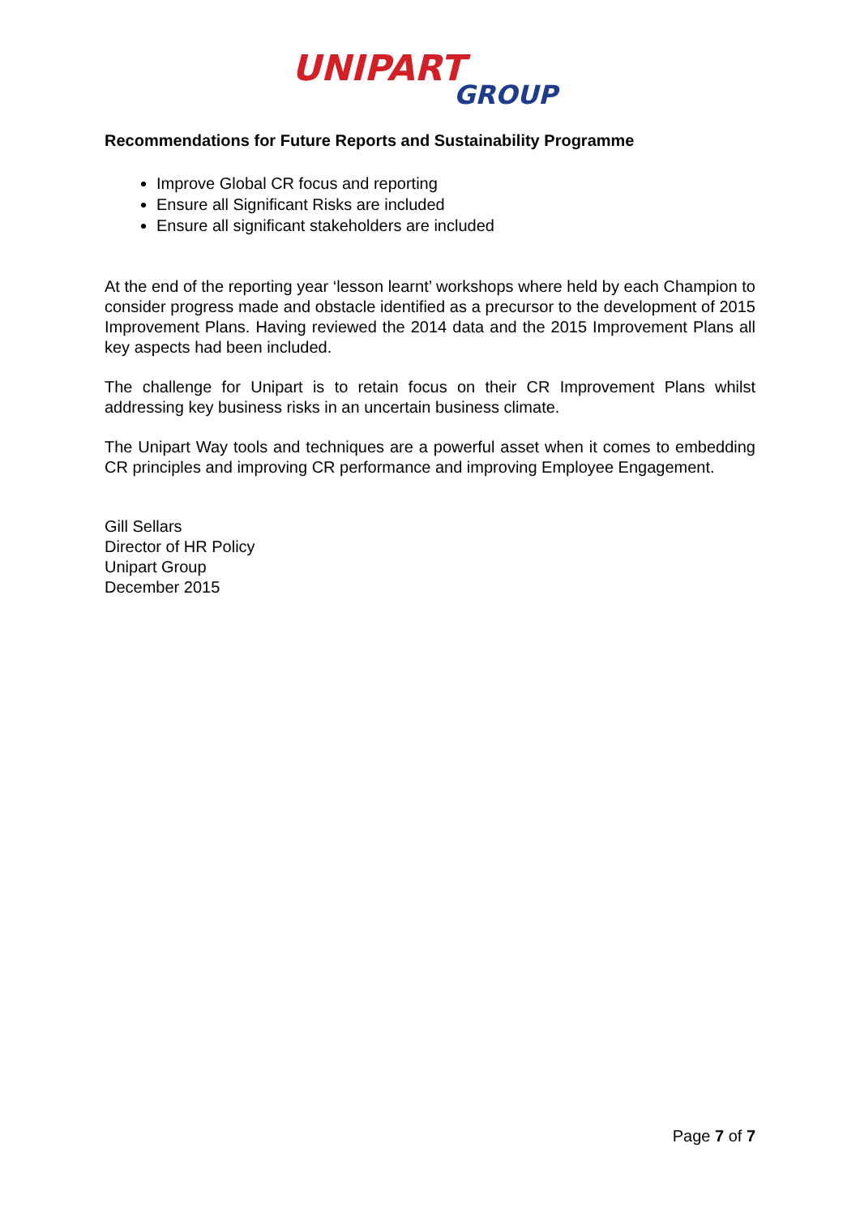UNIPART
GROUP
Recommendations for Future Reports and Sustainability Programme
Improve Global CR focus and reporting
Ensure all Significant Risks are included
Ensure all significant stakeholders are included
At the end of the reporting year ‘lesson learnt’ workshops where held by each Champion to consider progress made and obstacle identified as a precursor to the development of 2015 Improvement Plans. Having reviewed the 2014 data and the 2015 Improvement Plans all key aspects had been included.
The challenge for Unipart is to retain focus on their CR Improvement Plans whilst addressing key business risks in an uncertain business climate.
The Unipart Way tools and techniques are a powerful asset when it comes to embedding CR principles and improving CR performance and improving Employee Engagement.
Gill Sellars
Director of HR Policy
Unipart Group
December 2015
Page 7 of 7